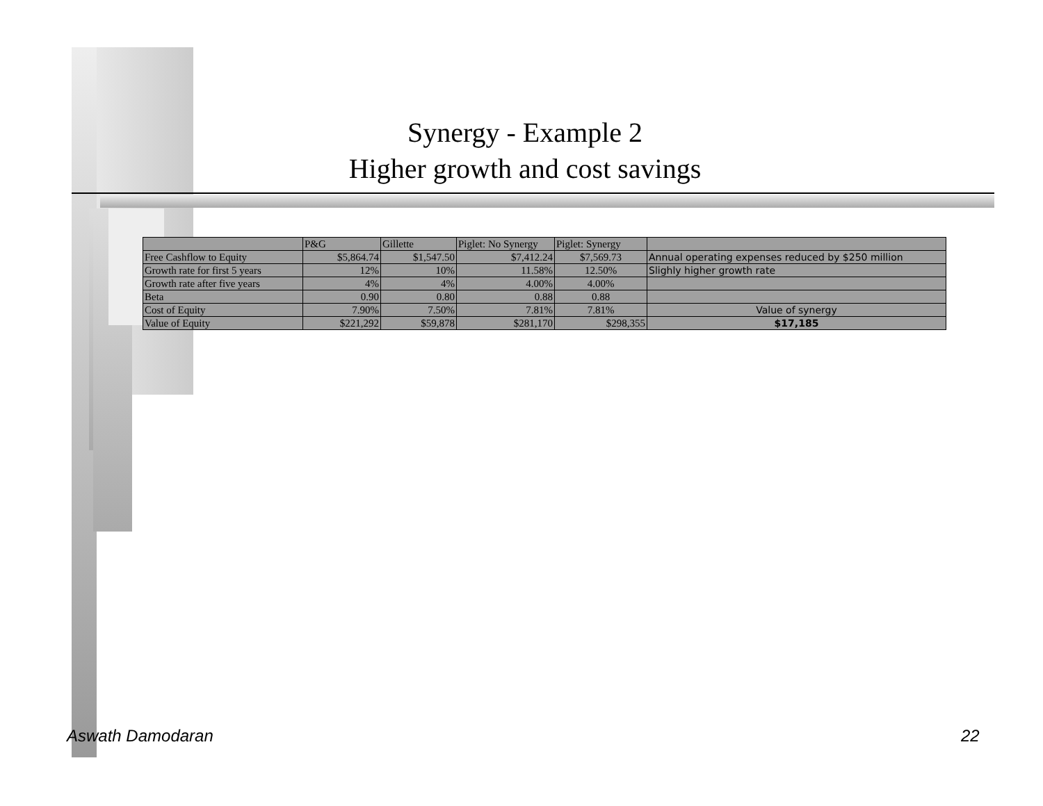Synergy - Example 2
Higher growth and cost savings
| | P&G | Gillette | Piglet: No Synergy | Piglet: Synergy | |
| --- | --- | --- | --- | --- | --- |
| Free Cashflow to Equity | $5,864.74 | $1,547.50 | $7,412.24 | $7,569.73 | Annual operating expenses reduced by $250 million |
| Growth rate for first 5 years | 12% | 10% | 11.58% | 12.50% | Slighly higher growth rate |
| Growth rate after five years | 4% | 4% | 4.00% | 4.00% | |
| Beta | 0.90 | 0.80 | 0.88 | 0.88 | |
| Cost of Equity | 7.90% | 7.50% | 7.81% | 7.81% | Value of synergy |
| Value of Equity | $221,292 | $59,878 | $281,170 | $298,355 | $17,185 |
Aswath Damodaran 22